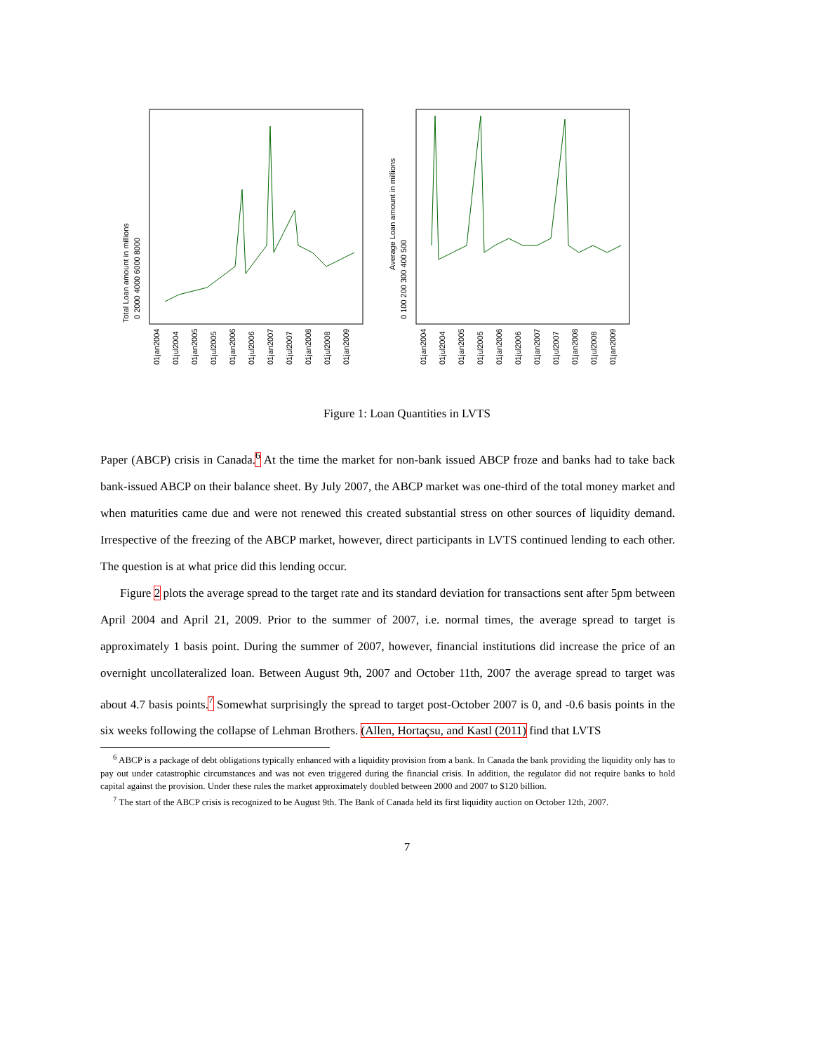Total Loan amount in millions
0 2000 4000 6000 8000
01jan2004
01jul2004
01jan2005
01jul2005
01jan2006
01jul2006
01jan2007
01jul2007
01jan2008
01jul2008
01jan2009
Average Loan amount in millions
0 100 200 300 400 500
01jan2004
01jul2004
01jan2005
01jul2005
01jan2006
01jul2006
01jan2007
01jul2007
01jan2008
01jul2008
01jan2009
Figure 1: Loan Quantities in LVTS
Paper (ABCP) crisis in Canada.<sup>6</sup> At the time the market for non-bank issued ABCP froze and banks had to take back bank-issued ABCP on their balance sheet. By July 2007, the ABCP market was one-third of the total money market and when maturities came due and were not renewed this created substantial stress on other sources of liquidity demand. Irrespective of the freezing of the ABCP market, however, direct participants in LVTS continued lending to each other. The question is at what price did this lending occur.
Figure 2 plots the average spread to the target rate and its standard deviation for transactions sent after 5pm between April 2004 and April 21, 2009. Prior to the summer of 2007, i.e. normal times, the average spread to target is approximately 1 basis point. During the summer of 2007, however, financial institutions did increase the price of an overnight uncollateralized loan. Between August 9th, 2007 and October 11th, 2007 the average spread to target was about 4.7 basis points.<sup>7</sup> Somewhat surprisingly the spread to target post-October 2007 is 0, and -0.6 basis points in the six weeks following the collapse of Lehman Brothers. (Allen, Hortaçsu, and Kastl (2011) find that LVTS
<sup>6</sup> ABCP is a package of debt obligations typically enhanced with a liquidity provision from a bank. In Canada the bank providing the liquidity only has to pay out under catastrophic circumstances and was not even triggered during the financial crisis. In addition, the regulator did not require banks to hold capital against the provision. Under these rules the market approximately doubled between 2000 and 2007 to $120 billion.
<sup>7</sup> The start of the ABCP crisis is recognized to be August 9th. The Bank of Canada held its first liquidity auction on October 12th, 2007.
7